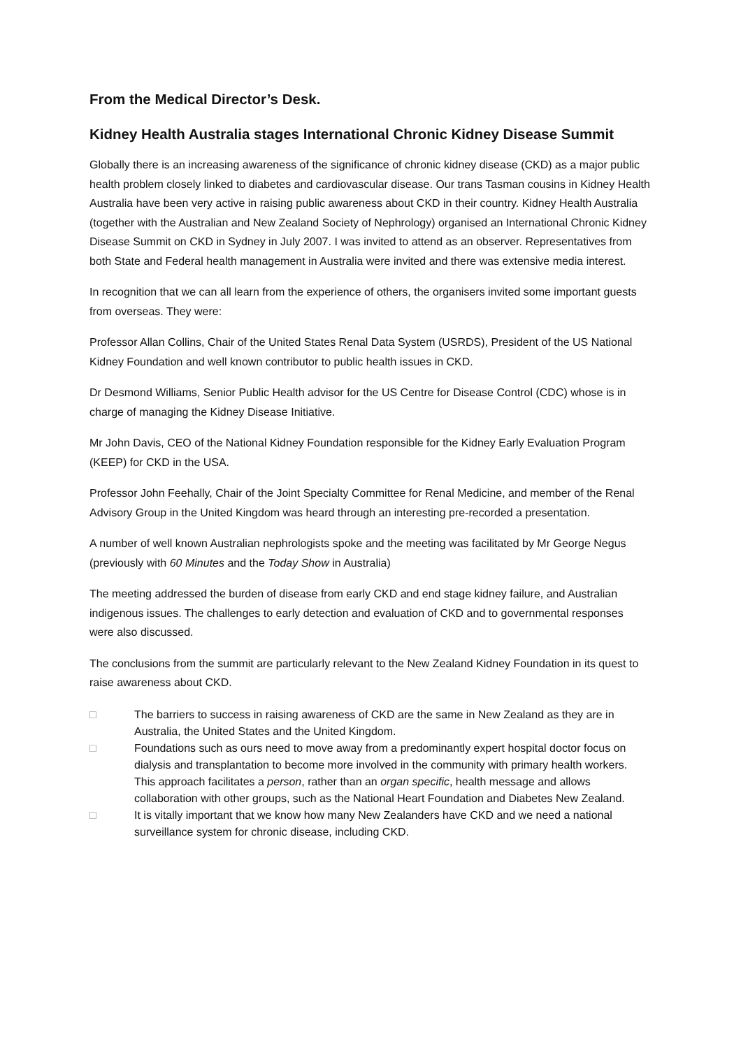From the Medical Director’s Desk.
Kidney Health Australia stages International Chronic Kidney Disease Summit
Globally there is an increasing awareness of the significance of chronic kidney disease (CKD) as a major public health problem closely linked to diabetes and cardiovascular disease. Our trans Tasman cousins in Kidney Health Australia have been very active in raising public awareness about CKD in their country. Kidney Health Australia (together with the Australian and New Zealand Society of Nephrology) organised an International Chronic Kidney Disease Summit on CKD in Sydney in July 2007. I was invited to attend as an observer. Representatives from both State and Federal health management in Australia were invited and there was extensive media interest.
In recognition that we can all learn from the experience of others, the organisers invited some important guests from overseas. They were:
Professor Allan Collins, Chair of the United States Renal Data System (USRDS), President of the US National Kidney Foundation and well known contributor to public health issues in CKD.
Dr Desmond Williams, Senior Public Health advisor for the US Centre for Disease Control (CDC) whose is in charge of managing the Kidney Disease Initiative.
Mr John Davis, CEO of the National Kidney Foundation responsible for the Kidney Early Evaluation Program (KEEP) for CKD in the USA.
Professor John Feehally, Chair of the Joint Specialty Committee for Renal Medicine, and member of the Renal Advisory Group in the United Kingdom was heard through an interesting pre-recorded a presentation.
A number of well known Australian nephrologists spoke and the meeting was facilitated by Mr George Negus (previously with 60 Minutes and the Today Show in Australia)
The meeting addressed the burden of disease from early CKD and end stage kidney failure, and Australian indigenous issues. The challenges to early detection and evaluation of CKD and to governmental responses were also discussed.
The conclusions from the summit are particularly relevant to the New Zealand Kidney Foundation in its quest to raise awareness about CKD.
□ The barriers to success in raising awareness of CKD are the same in New Zealand as they are in Australia, the United States and the United Kingdom.
□ Foundations such as ours need to move away from a predominantly expert hospital doctor focus on dialysis and transplantation to become more involved in the community with primary health workers. This approach facilitates a person, rather than an organ specific, health message and allows collaboration with other groups, such as the National Heart Foundation and Diabetes New Zealand.
□ It is vitally important that we know how many New Zealanders have CKD and we need a national surveillance system for chronic disease, including CKD.